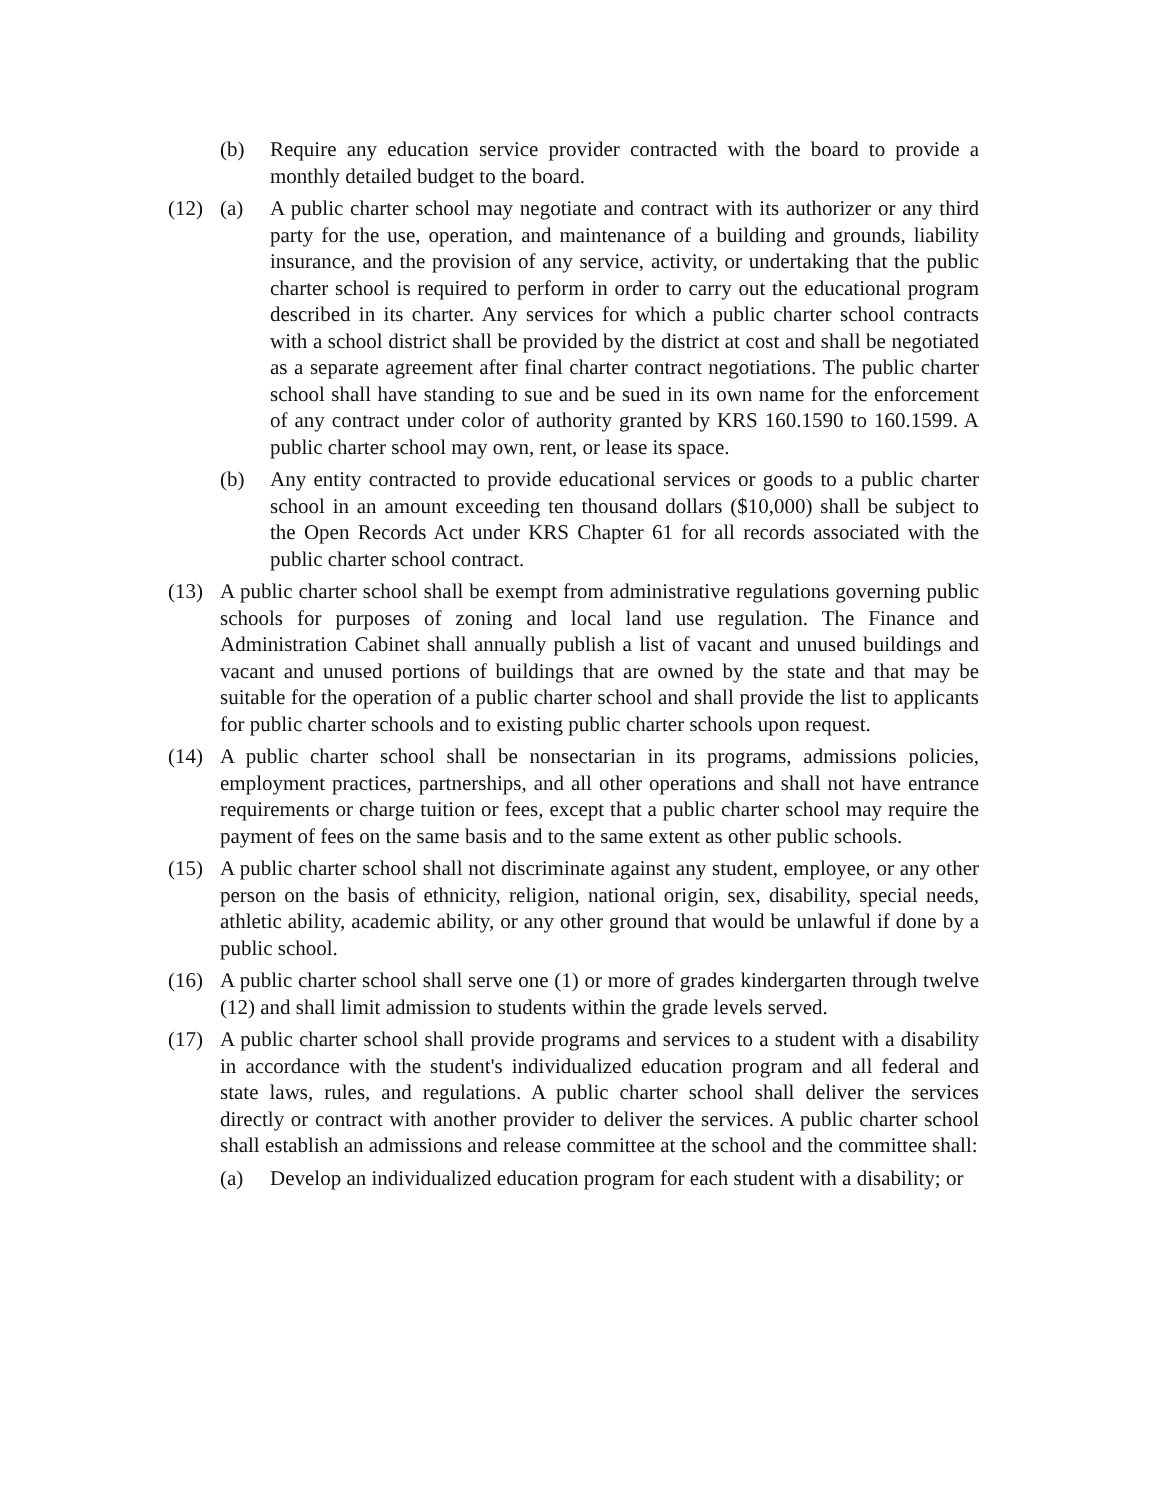(b) Require any education service provider contracted with the board to provide a monthly detailed budget to the board.
(12) (a) A public charter school may negotiate and contract with its authorizer or any third party for the use, operation, and maintenance of a building and grounds, liability insurance, and the provision of any service, activity, or undertaking that the public charter school is required to perform in order to carry out the educational program described in its charter. Any services for which a public charter school contracts with a school district shall be provided by the district at cost and shall be negotiated as a separate agreement after final charter contract negotiations. The public charter school shall have standing to sue and be sued in its own name for the enforcement of any contract under color of authority granted by KRS 160.1590 to 160.1599. A public charter school may own, rent, or lease its space.
(b) Any entity contracted to provide educational services or goods to a public charter school in an amount exceeding ten thousand dollars ($10,000) shall be subject to the Open Records Act under KRS Chapter 61 for all records associated with the public charter school contract.
(13) A public charter school shall be exempt from administrative regulations governing public schools for purposes of zoning and local land use regulation. The Finance and Administration Cabinet shall annually publish a list of vacant and unused buildings and vacant and unused portions of buildings that are owned by the state and that may be suitable for the operation of a public charter school and shall provide the list to applicants for public charter schools and to existing public charter schools upon request.
(14) A public charter school shall be nonsectarian in its programs, admissions policies, employment practices, partnerships, and all other operations and shall not have entrance requirements or charge tuition or fees, except that a public charter school may require the payment of fees on the same basis and to the same extent as other public schools.
(15) A public charter school shall not discriminate against any student, employee, or any other person on the basis of ethnicity, religion, national origin, sex, disability, special needs, athletic ability, academic ability, or any other ground that would be unlawful if done by a public school.
(16) A public charter school shall serve one (1) or more of grades kindergarten through twelve (12) and shall limit admission to students within the grade levels served.
(17) A public charter school shall provide programs and services to a student with a disability in accordance with the student's individualized education program and all federal and state laws, rules, and regulations. A public charter school shall deliver the services directly or contract with another provider to deliver the services. A public charter school shall establish an admissions and release committee at the school and the committee shall:
(a) Develop an individualized education program for each student with a disability; or